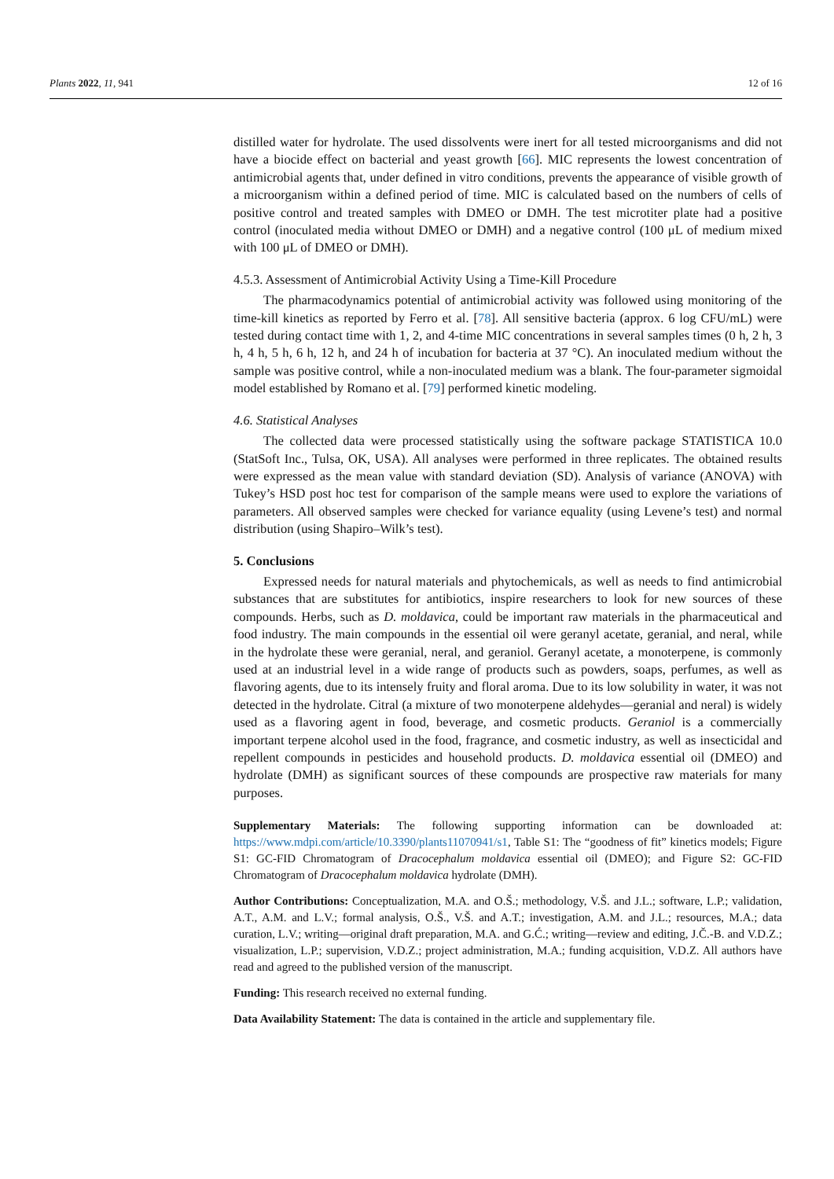Plants 2022, 11, 941 12 of 16
distilled water for hydrolate. The used dissolvents were inert for all tested microorganisms and did not have a biocide effect on bacterial and yeast growth [66]. MIC represents the lowest concentration of antimicrobial agents that, under defined in vitro conditions, prevents the appearance of visible growth of a microorganism within a defined period of time. MIC is calculated based on the numbers of cells of positive control and treated samples with DMEO or DMH. The test microtiter plate had a positive control (inoculated media without DMEO or DMH) and a negative control (100 μL of medium mixed with 100 μL of DMEO or DMH).
4.5.3. Assessment of Antimicrobial Activity Using a Time-Kill Procedure
The pharmacodynamics potential of antimicrobial activity was followed using monitoring of the time-kill kinetics as reported by Ferro et al. [78]. All sensitive bacteria (approx. 6 log CFU/mL) were tested during contact time with 1, 2, and 4-time MIC concentrations in several samples times (0 h, 2 h, 3 h, 4 h, 5 h, 6 h, 12 h, and 24 h of incubation for bacteria at 37 °C). An inoculated medium without the sample was positive control, while a non-inoculated medium was a blank. The four-parameter sigmoidal model established by Romano et al. [79] performed kinetic modeling.
4.6. Statistical Analyses
The collected data were processed statistically using the software package STATISTICA 10.0 (StatSoft Inc., Tulsa, OK, USA). All analyses were performed in three replicates. The obtained results were expressed as the mean value with standard deviation (SD). Analysis of variance (ANOVA) with Tukey’s HSD post hoc test for comparison of the sample means were used to explore the variations of parameters. All observed samples were checked for variance equality (using Levene’s test) and normal distribution (using Shapiro–Wilk’s test).
5. Conclusions
Expressed needs for natural materials and phytochemicals, as well as needs to find antimicrobial substances that are substitutes for antibiotics, inspire researchers to look for new sources of these compounds. Herbs, such as D. moldavica, could be important raw materials in the pharmaceutical and food industry. The main compounds in the essential oil were geranyl acetate, geranial, and neral, while in the hydrolate these were geranial, neral, and geraniol. Geranyl acetate, a monoterpene, is commonly used at an industrial level in a wide range of products such as powders, soaps, perfumes, as well as flavoring agents, due to its intensely fruity and floral aroma. Due to its low solubility in water, it was not detected in the hydrolate. Citral (a mixture of two monoterpene aldehydes—geranial and neral) is widely used as a flavoring agent in food, beverage, and cosmetic products. Geraniol is a commercially important terpene alcohol used in the food, fragrance, and cosmetic industry, as well as insecticidal and repellent compounds in pesticides and household products. D. moldavica essential oil (DMEO) and hydrolate (DMH) as significant sources of these compounds are prospective raw materials for many purposes.
Supplementary Materials: The following supporting information can be downloaded at: https://www.mdpi.com/article/10.3390/plants11070941/s1, Table S1: The “goodness of fit” kinetics models; Figure S1: GC-FID Chromatogram of Dracocephalum moldavica essential oil (DMEO); and Figure S2: GC-FID Chromatogram of Dracocephalum moldavica hydrolate (DMH).
Author Contributions: Conceptualization, M.A. and O.Š.; methodology, V.Š. and J.L.; software, L.P.; validation, A.T., A.M. and L.V.; formal analysis, O.Š., V.Š. and A.T.; investigation, A.M. and J.L.; resources, M.A.; data curation, L.V.; writing—original draft preparation, M.A. and G.Ć.; writing—review and editing, J.Č.-B. and V.D.Z.; visualization, L.P.; supervision, V.D.Z.; project administration, M.A.; funding acquisition, V.D.Z. All authors have read and agreed to the published version of the manuscript.
Funding: This research received no external funding.
Data Availability Statement: The data is contained in the article and supplementary file.